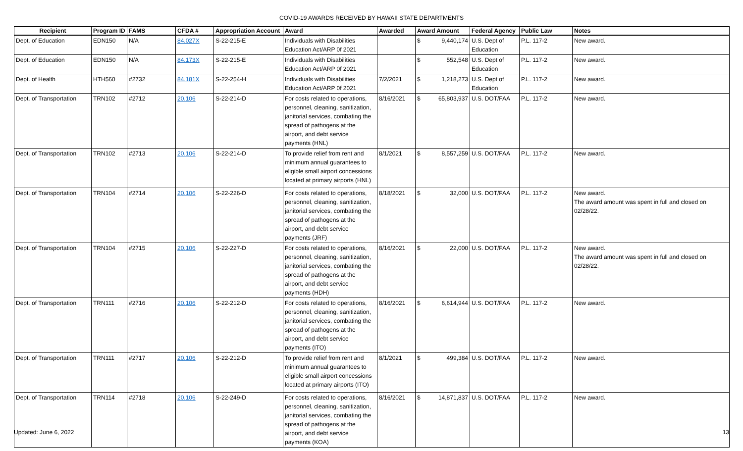COVID-19 AWARDS RECEIVED BY HAWAII STATE DEPARTMENTS
| Recipient | Program ID | FAMS | CFDA # | Appropriation Account | Award | Awarded | Award Amount | Federal Agency | Public Law | Notes |
| --- | --- | --- | --- | --- | --- | --- | --- | --- | --- | --- |
| Dept. of Education | EDN150 | N/A | 84.027X | S-22-215-E | Individuals with Disabilities Education Act/ARP 0f 2021 | | $ 9,440,174 | U.S. Dept of Education | P.L. 117-2 | New award. |
| Dept. of Education | EDN150 | N/A | 84.173X | S-22-215-E | Individuals with Disabilities Education Act/ARP 0f 2021 | | $ 552,548 | U.S. Dept of Education | P.L. 117-2 | New award. |
| Dept. of Health | HTH560 | #2732 | 84.181X | S-22-254-H | Individuals with Disabilities Education Act/ARP 0f 2021 | 7/2/2021 | $ 1,218,273 | U.S. Dept of Education | P.L. 117-2 | New award. |
| Dept. of Transportation | TRN102 | #2712 | 20.106 | S-22-214-D | For costs related to operations, personnel, cleaning, sanitization, janitorial services, combating the spread of pathogens at the airport, and debt service payments (HNL) | 8/16/2021 | $ 65,803,937 | U.S. DOT/FAA | P.L. 117-2 | New award. |
| Dept. of Transportation | TRN102 | #2713 | 20.106 | S-22-214-D | To provide relief from rent and minimum annual guarantees to eligible small airport concessions located at primary airports (HNL) | 8/1/2021 | $ 8,557,259 | U.S. DOT/FAA | P.L. 117-2 | New award. |
| Dept. of Transportation | TRN104 | #2714 | 20.106 | S-22-226-D | For costs related to operations, personnel, cleaning, sanitization, janitorial services, combating the spread of pathogens at the airport, and debt service payments (JRF) | 8/18/2021 | $ 32,000 | U.S. DOT/FAA | P.L. 117-2 | New award. The award amount was spent in full and closed on 02/28/22. |
| Dept. of Transportation | TRN104 | #2715 | 20.106 | S-22-227-D | For costs related to operations, personnel, cleaning, sanitization, janitorial services, combating the spread of pathogens at the airport, and debt service payments (HDH) | 8/16/2021 | $ 22,000 | U.S. DOT/FAA | P.L. 117-2 | New award. The award amount was spent in full and closed on 02/28/22. |
| Dept. of Transportation | TRN111 | #2716 | 20.106 | S-22-212-D | For costs related to operations, personnel, cleaning, sanitization, janitorial services, combating the spread of pathogens at the airport, and debt service payments (ITO) | 8/16/2021 | $ 6,614,944 | U.S. DOT/FAA | P.L. 117-2 | New award. |
| Dept. of Transportation | TRN111 | #2717 | 20.106 | S-22-212-D | To provide relief from rent and minimum annual guarantees to eligible small airport concessions located at primary airports (ITO) | 8/1/2021 | $ 499,384 | U.S. DOT/FAA | P.L. 117-2 | New award. |
| Dept. of Transportation | TRN114 | #2718 | 20.106 | S-22-249-D | For costs related to operations, personnel, cleaning, sanitization, janitorial services, combating the spread of pathogens at the airport, and debt service payments (KOA) | 8/16/2021 | $ 14,871,837 | U.S. DOT/FAA | P.L. 117-2 | New award. |
Updated: June 6, 2022 13